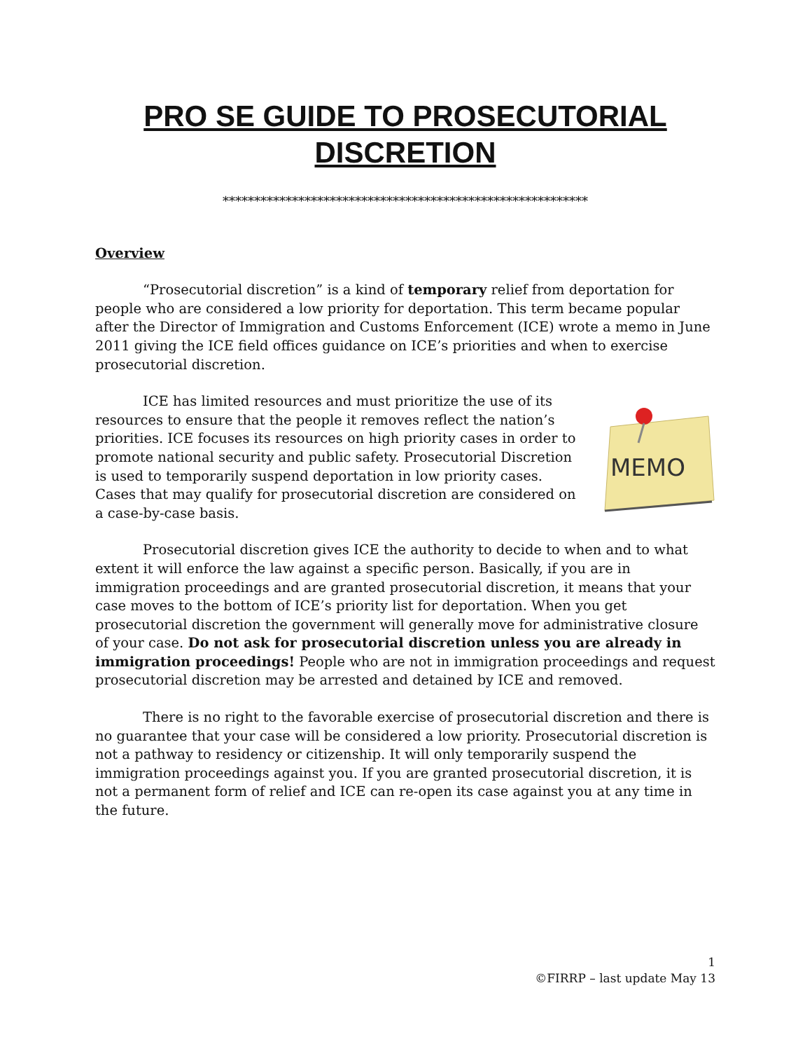PRO SE GUIDE TO PROSECUTORIAL DISCRETION
**********************************************************
Overview
“Prosecutorial discretion” is a kind of temporary relief from deportation for people who are considered a low priority for deportation. This term became popular after the Director of Immigration and Customs Enforcement (ICE) wrote a memo in June 2011 giving the ICE field offices guidance on ICE’s priorities and when to exercise prosecutorial discretion.
MEMO
ICE has limited resources and must prioritize the use of its resources to ensure that the people it removes reflect the nation’s priorities. ICE focuses its resources on high priority cases in order to promote national security and public safety. Prosecutorial Discretion is used to temporarily suspend deportation in low priority cases. Cases that may qualify for prosecutorial discretion are considered on a case-by-case basis.
Prosecutorial discretion gives ICE the authority to decide to when and to what extent it will enforce the law against a specific person. Basically, if you are in immigration proceedings and are granted prosecutorial discretion, it means that your case moves to the bottom of ICE’s priority list for deportation. When you get prosecutorial discretion the government will generally move for administrative closure of your case. Do not ask for prosecutorial discretion unless you are already in immigration proceedings! People who are not in immigration proceedings and request prosecutorial discretion may be arrested and detained by ICE and removed.
There is no right to the favorable exercise of prosecutorial discretion and there is no guarantee that your case will be considered a low priority. Prosecutorial discretion is not a pathway to residency or citizenship. It will only temporarily suspend the immigration proceedings against you. If you are granted prosecutorial discretion, it is not a permanent form of relief and ICE can re-open its case against you at any time in the future.
1
©FIRRP – last update May 13